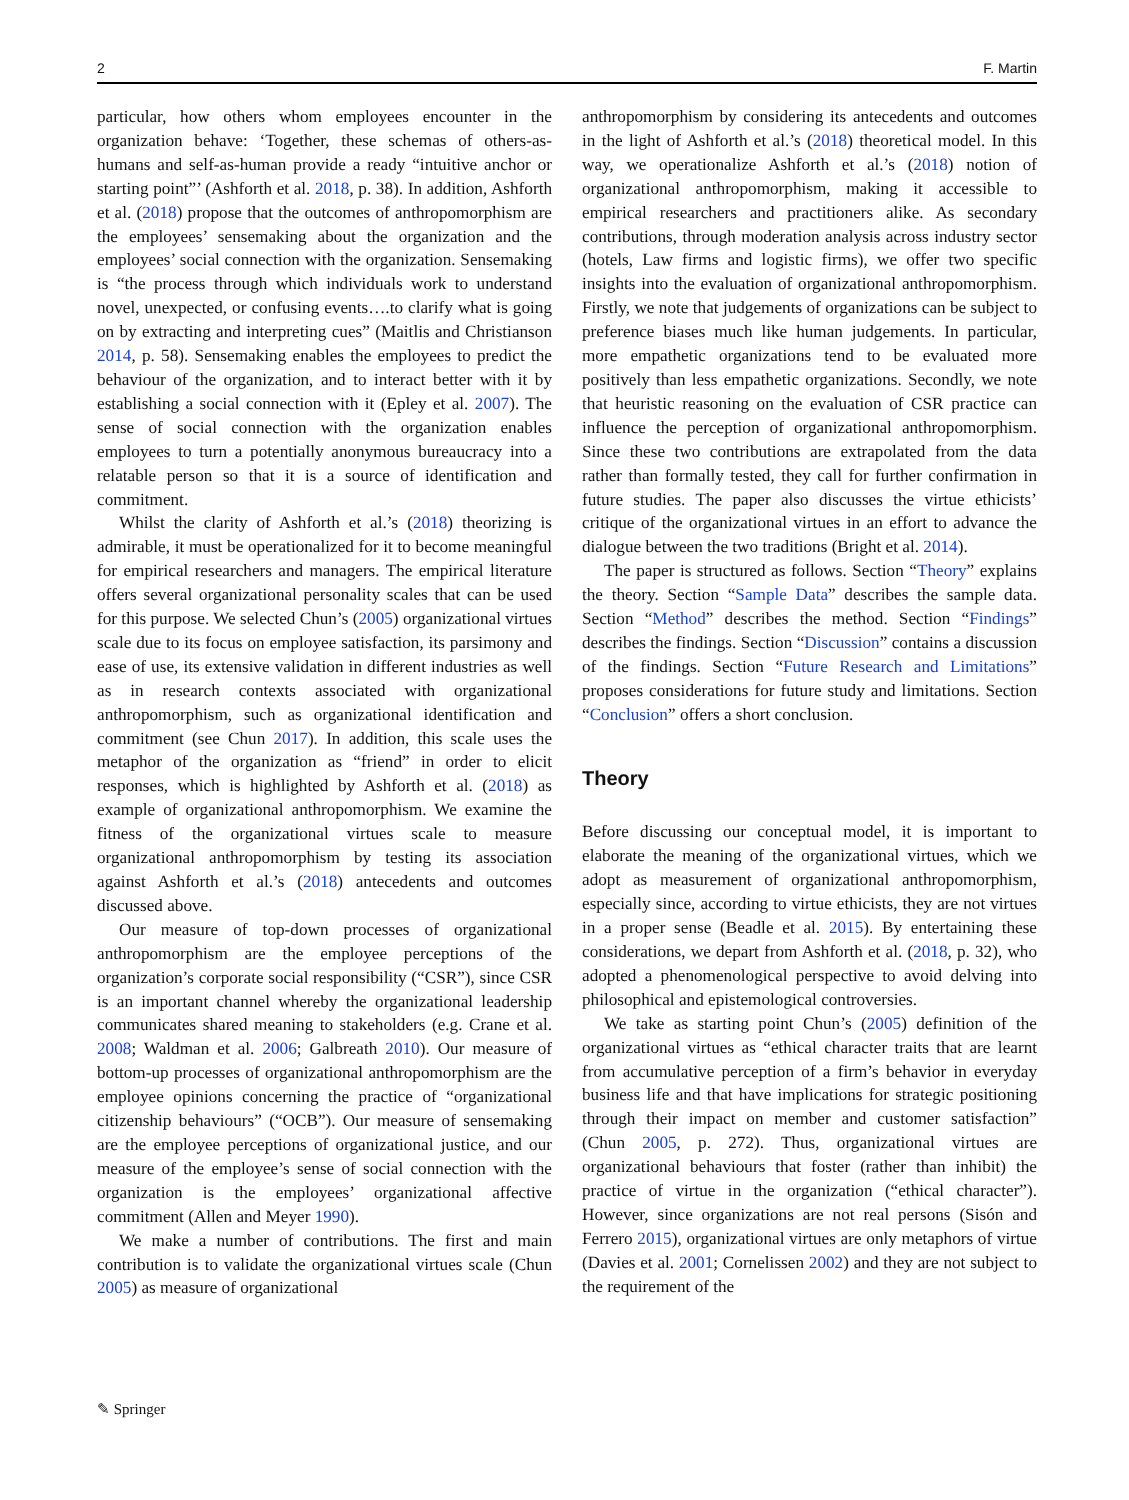2 F. Martin
particular, how others whom employees encounter in the organization behave: ‘Together, these schemas of others-as-humans and self-as-human provide a ready “intuitive anchor or starting point”’ (Ashforth et al. 2018, p. 38). In addition, Ashforth et al. (2018) propose that the outcomes of anthropomorphism are the employees’ sensemaking about the organization and the employees’ social connection with the organization. Sensemaking is “the process through which individuals work to understand novel, unexpected, or confusing events….to clarify what is going on by extracting and interpreting cues” (Maitlis and Christianson 2014, p. 58). Sensemaking enables the employees to predict the behaviour of the organization, and to interact better with it by establishing a social connection with it (Epley et al. 2007). The sense of social connection with the organization enables employees to turn a potentially anonymous bureaucracy into a relatable person so that it is a source of identification and commitment.
Whilst the clarity of Ashforth et al.’s (2018) theorizing is admirable, it must be operationalized for it to become meaningful for empirical researchers and managers. The empirical literature offers several organizational personality scales that can be used for this purpose. We selected Chun’s (2005) organizational virtues scale due to its focus on employee satisfaction, its parsimony and ease of use, its extensive validation in different industries as well as in research contexts associated with organizational anthropomorphism, such as organizational identification and commitment (see Chun 2017). In addition, this scale uses the metaphor of the organization as “friend” in order to elicit responses, which is highlighted by Ashforth et al. (2018) as example of organizational anthropomorphism. We examine the fitness of the organizational virtues scale to measure organizational anthropomorphism by testing its association against Ashforth et al.’s (2018) antecedents and outcomes discussed above.
Our measure of top-down processes of organizational anthropomorphism are the employee perceptions of the organization’s corporate social responsibility (“CSR”), since CSR is an important channel whereby the organizational leadership communicates shared meaning to stakeholders (e.g. Crane et al. 2008; Waldman et al. 2006; Galbreath 2010). Our measure of bottom-up processes of organizational anthropomorphism are the employee opinions concerning the practice of “organizational citizenship behaviours” (“OCB”). Our measure of sensemaking are the employee perceptions of organizational justice, and our measure of the employee’s sense of social connection with the organization is the employees’ organizational affective commitment (Allen and Meyer 1990).
We make a number of contributions. The first and main contribution is to validate the organizational virtues scale (Chun 2005) as measure of organizational
anthropomorphism by considering its antecedents and outcomes in the light of Ashforth et al.’s (2018) theoretical model. In this way, we operationalize Ashforth et al.’s (2018) notion of organizational anthropomorphism, making it accessible to empirical researchers and practitioners alike. As secondary contributions, through moderation analysis across industry sector (hotels, Law firms and logistic firms), we offer two specific insights into the evaluation of organizational anthropomorphism. Firstly, we note that judgements of organizations can be subject to preference biases much like human judgements. In particular, more empathetic organizations tend to be evaluated more positively than less empathetic organizations. Secondly, we note that heuristic reasoning on the evaluation of CSR practice can influence the perception of organizational anthropomorphism. Since these two contributions are extrapolated from the data rather than formally tested, they call for further confirmation in future studies. The paper also discusses the virtue ethicists’ critique of the organizational virtues in an effort to advance the dialogue between the two traditions (Bright et al. 2014).
The paper is structured as follows. Section “Theory” explains the theory. Section “Sample Data” describes the sample data. Section “Method” describes the method. Section “Findings” describes the findings. Section “Discussion” contains a discussion of the findings. Section “Future Research and Limitations” proposes considerations for future study and limitations. Section “Conclusion” offers a short conclusion.
Theory
Before discussing our conceptual model, it is important to elaborate the meaning of the organizational virtues, which we adopt as measurement of organizational anthropomorphism, especially since, according to virtue ethicists, they are not virtues in a proper sense (Beadle et al. 2015). By entertaining these considerations, we depart from Ashforth et al. (2018, p. 32), who adopted a phenomenological perspective to avoid delving into philosophical and epistemological controversies.
We take as starting point Chun’s (2005) definition of the organizational virtues as “ethical character traits that are learnt from accumulative perception of a firm’s behavior in everyday business life and that have implications for strategic positioning through their impact on member and customer satisfaction” (Chun 2005, p. 272). Thus, organizational virtues are organizational behaviours that foster (rather than inhibit) the practice of virtue in the organization (“ethical character”). However, since organizations are not real persons (Sisón and Ferrero 2015), organizational virtues are only metaphors of virtue (Davies et al. 2001; Cornelissen 2002) and they are not subject to the requirement of the
✎ Springer